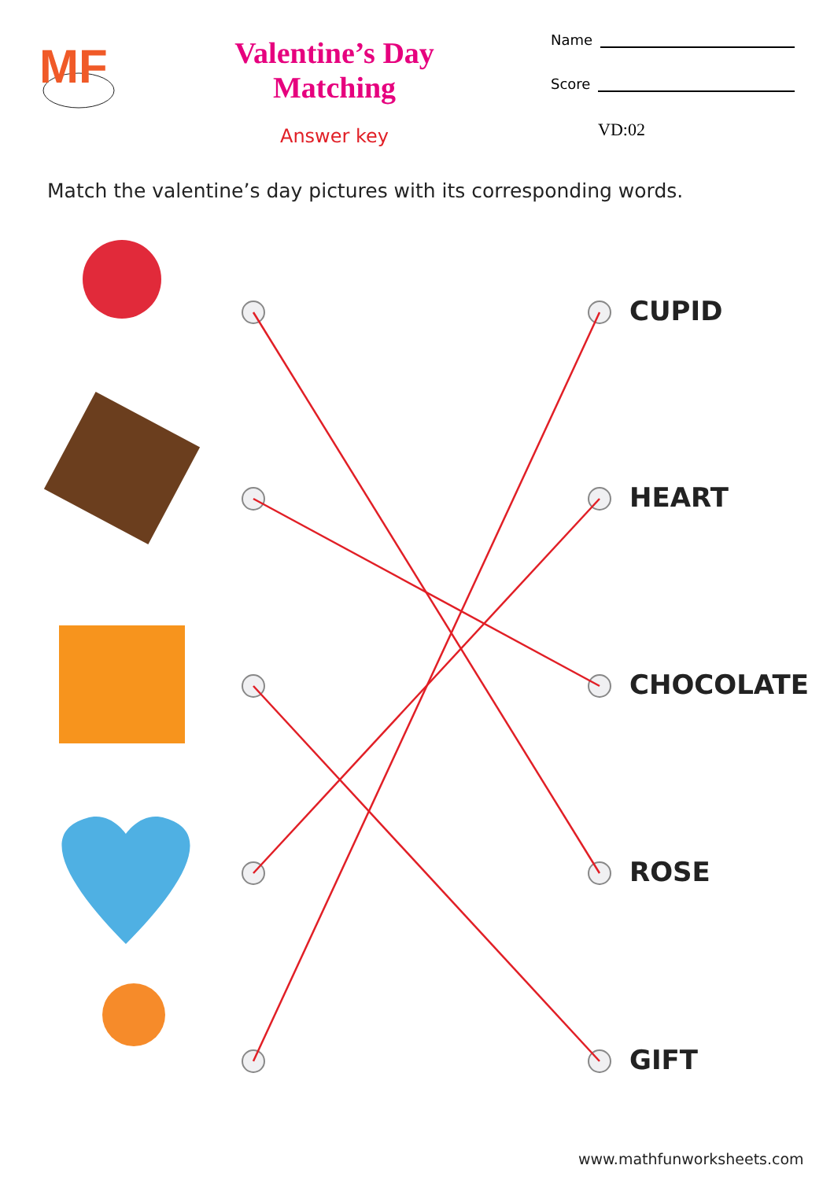MF
Valentine’s Day Matching
Answer key
Name
Score
VD:02
Match the valentine’s day pictures with its corresponding words.
CUPID
HEART
CHOCOLATE
ROSE
GIFT
www.mathfunworksheets.com